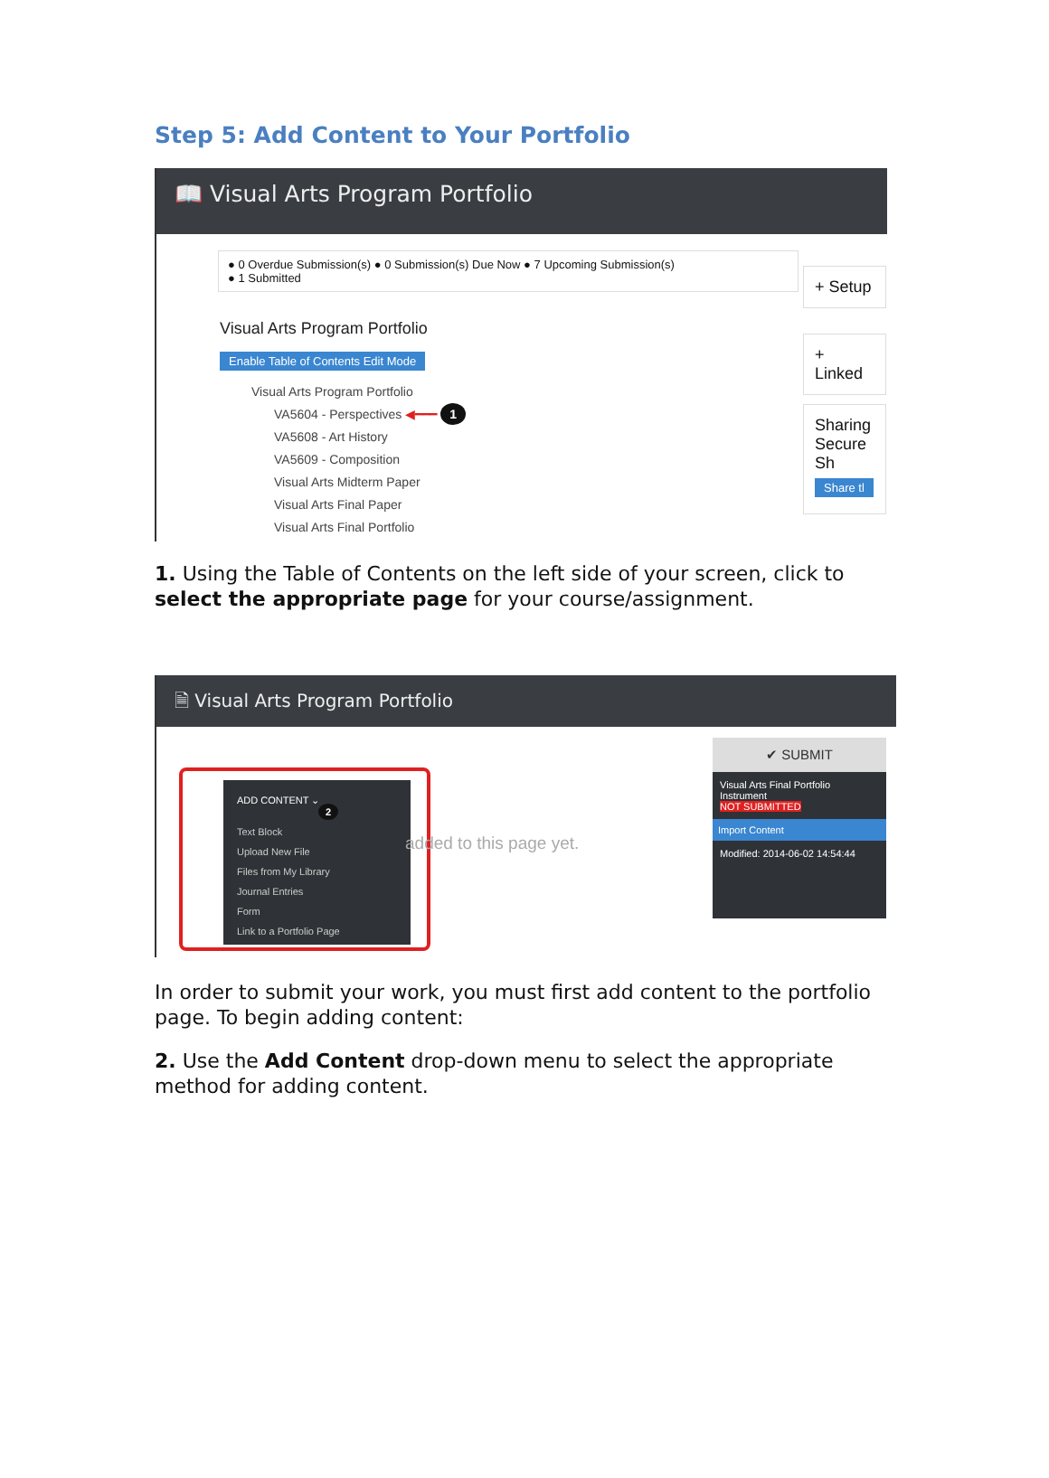Step 5: Add Content to Your Portfolio
📖 Visual Arts Program Portfolio
● 0 Overdue Submission(s) ● 0 Submission(s) Due Now ● 7 Upcoming Submission(s)
● 1 Submitted
+ Setup
+ Linked
Sharing
Secure Sh
Share tl
Visual Arts Program Portfolio
Enable Table of Contents Edit Mode
Visual Arts Program Portfolio
VA5604 - Perspectives ◀━━━ 1
VA5608 - Art History
VA5609 - Composition
Visual Arts Midterm Paper
Visual Arts Final Paper
Visual Arts Final Portfolio
1. Using the Table of Contents on the left side of your screen, click to select the appropriate page for your course/assignment.
🗎 Visual Arts Program Portfolio
ADD CONTENT ⌄ 2
Text Block
Upload New File
Files from My Library
Journal Entries
Form
Link to a Portfolio Page
added to this page yet.
✔ SUBMIT
Visual Arts Final Portfolio Instrument
NOT SUBMITTED
Import Content
Modified: 2014-06-02 14:54:44
In order to submit your work, you must first add content to the portfolio page. To begin adding content:
2. Use the Add Content drop-down menu to select the appropriate method for adding content.